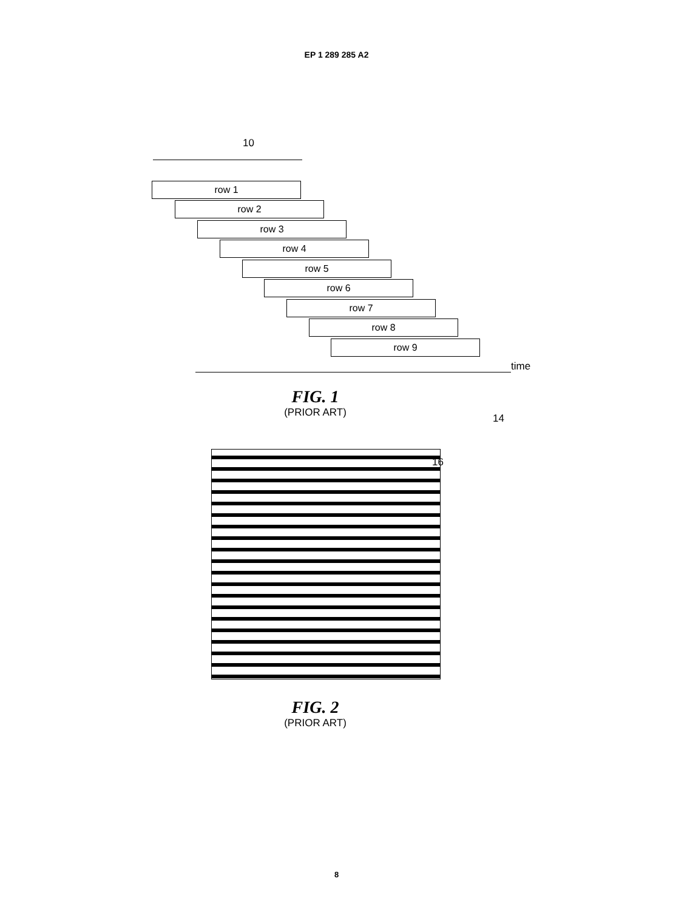EP 1 289 285 A2
10
row 1
row 2
row 3
row 4
row 5
row 6
row 7
row 8
row 9
time
FIG. 1
(PRIOR ART)
14
16
FIG. 2
(PRIOR ART)
8